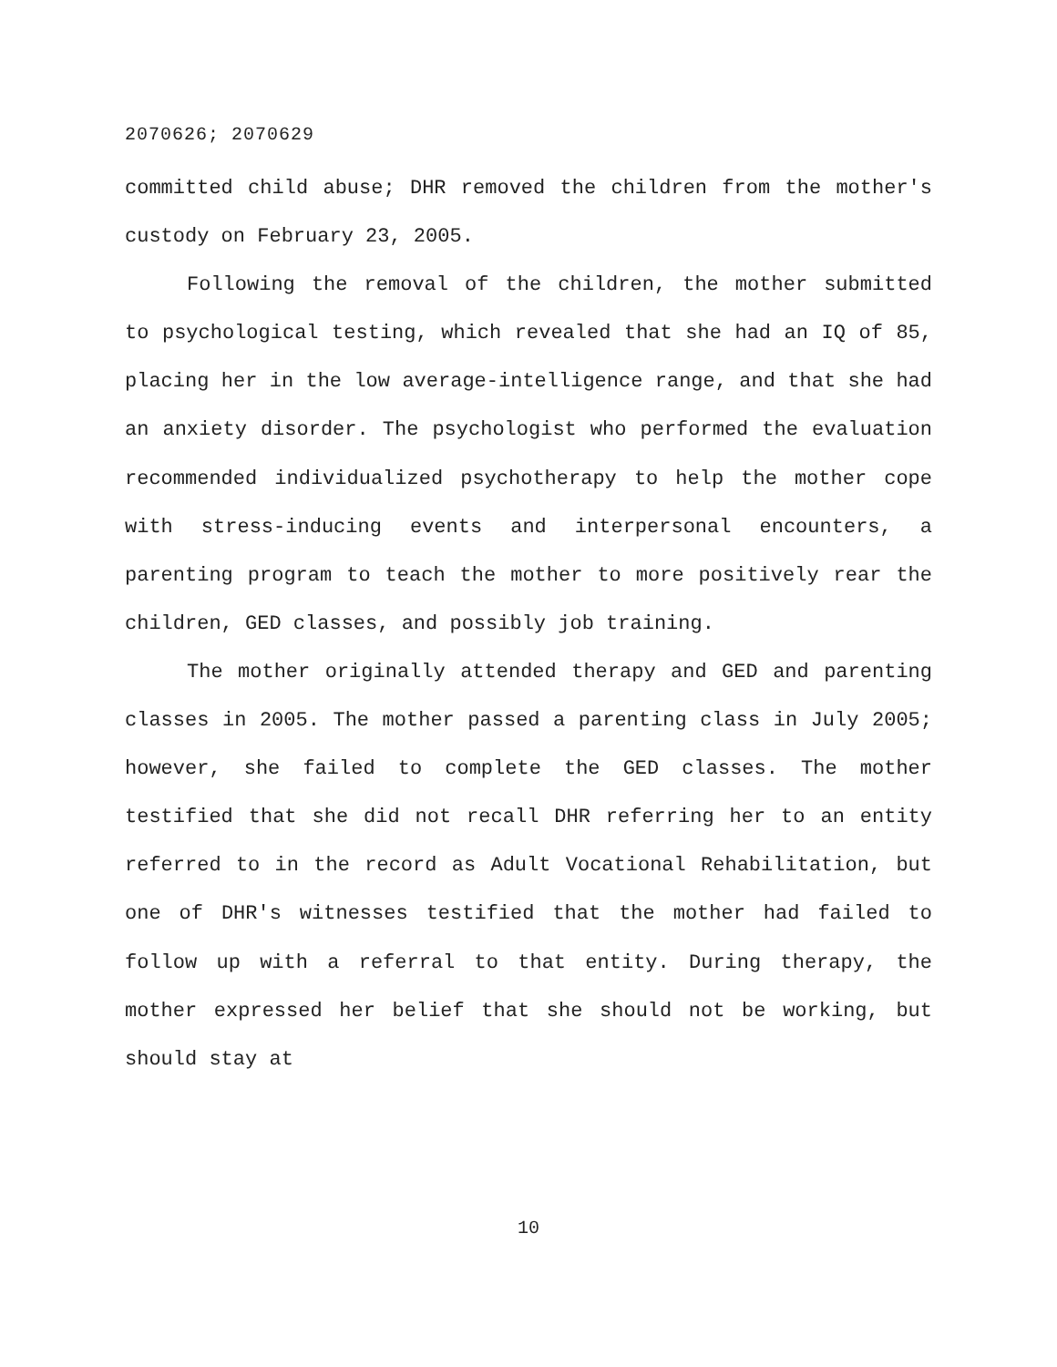2070626; 2070629
committed child abuse; DHR removed the children from the mother's custody on February 23, 2005.
Following the removal of the children, the mother submitted to psychological testing, which revealed that she had an IQ of 85, placing her in the low average-intelligence range, and that she had an anxiety disorder. The psychologist who performed the evaluation recommended individualized psychotherapy to help the mother cope with stress-inducing events and interpersonal encounters, a parenting program to teach the mother to more positively rear the children, GED classes, and possibly job training.
The mother originally attended therapy and GED and parenting classes in 2005. The mother passed a parenting class in July 2005; however, she failed to complete the GED classes. The mother testified that she did not recall DHR referring her to an entity referred to in the record as Adult Vocational Rehabilitation, but one of DHR's witnesses testified that the mother had failed to follow up with a referral to that entity. During therapy, the mother expressed her belief that she should not be working, but should stay at
10